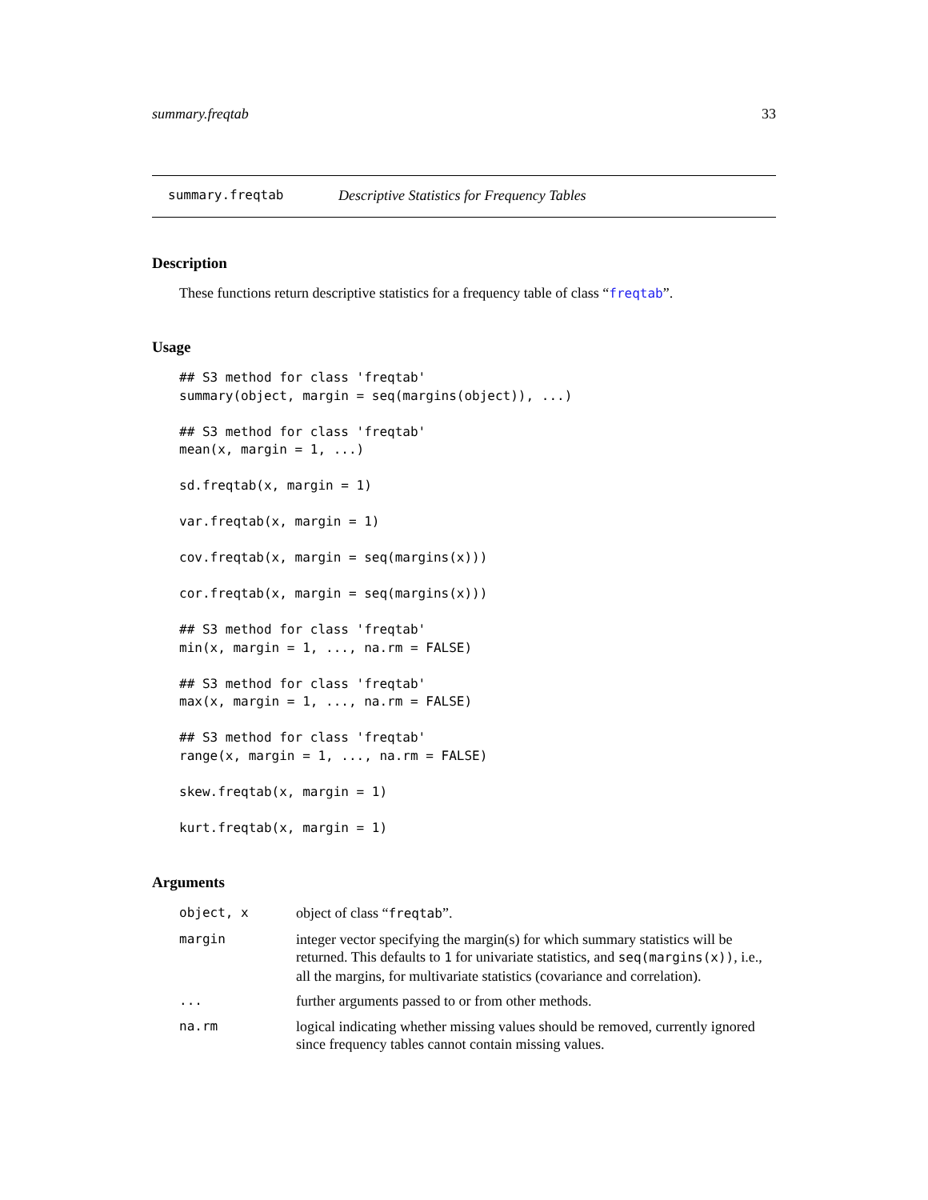summary.freqtab 33
summary.freqtab Descriptive Statistics for Frequency Tables
Description
These functions return descriptive statistics for a frequency table of class “freqtab”.
Usage
## S3 method for class 'freqtab'
summary(object, margin = seq(margins(object)), ...)

## S3 method for class 'freqtab'
mean(x, margin = 1, ...)

sd.freqtab(x, margin = 1)

var.freqtab(x, margin = 1)

cov.freqtab(x, margin = seq(margins(x)))

cor.freqtab(x, margin = seq(margins(x)))

## S3 method for class 'freqtab'
min(x, margin = 1, ..., na.rm = FALSE)

## S3 method for class 'freqtab'
max(x, margin = 1, ..., na.rm = FALSE)

## S3 method for class 'freqtab'
range(x, margin = 1, ..., na.rm = FALSE)

skew.freqtab(x, margin = 1)

kurt.freqtab(x, margin = 1)
Arguments
| object, x | object of class “ freqtab ”. |
| margin | integer vector specifying the margin(s) for which summary statistics will be returned. This defaults to 1 for univariate statistics, and seq(margins(x)) , i.e., all the margins, for multivariate statistics (covariance and correlation). |
| ... | further arguments passed to or from other methods. |
| na.rm | logical indicating whether missing values should be removed, currently ignored since frequency tables cannot contain missing values. |